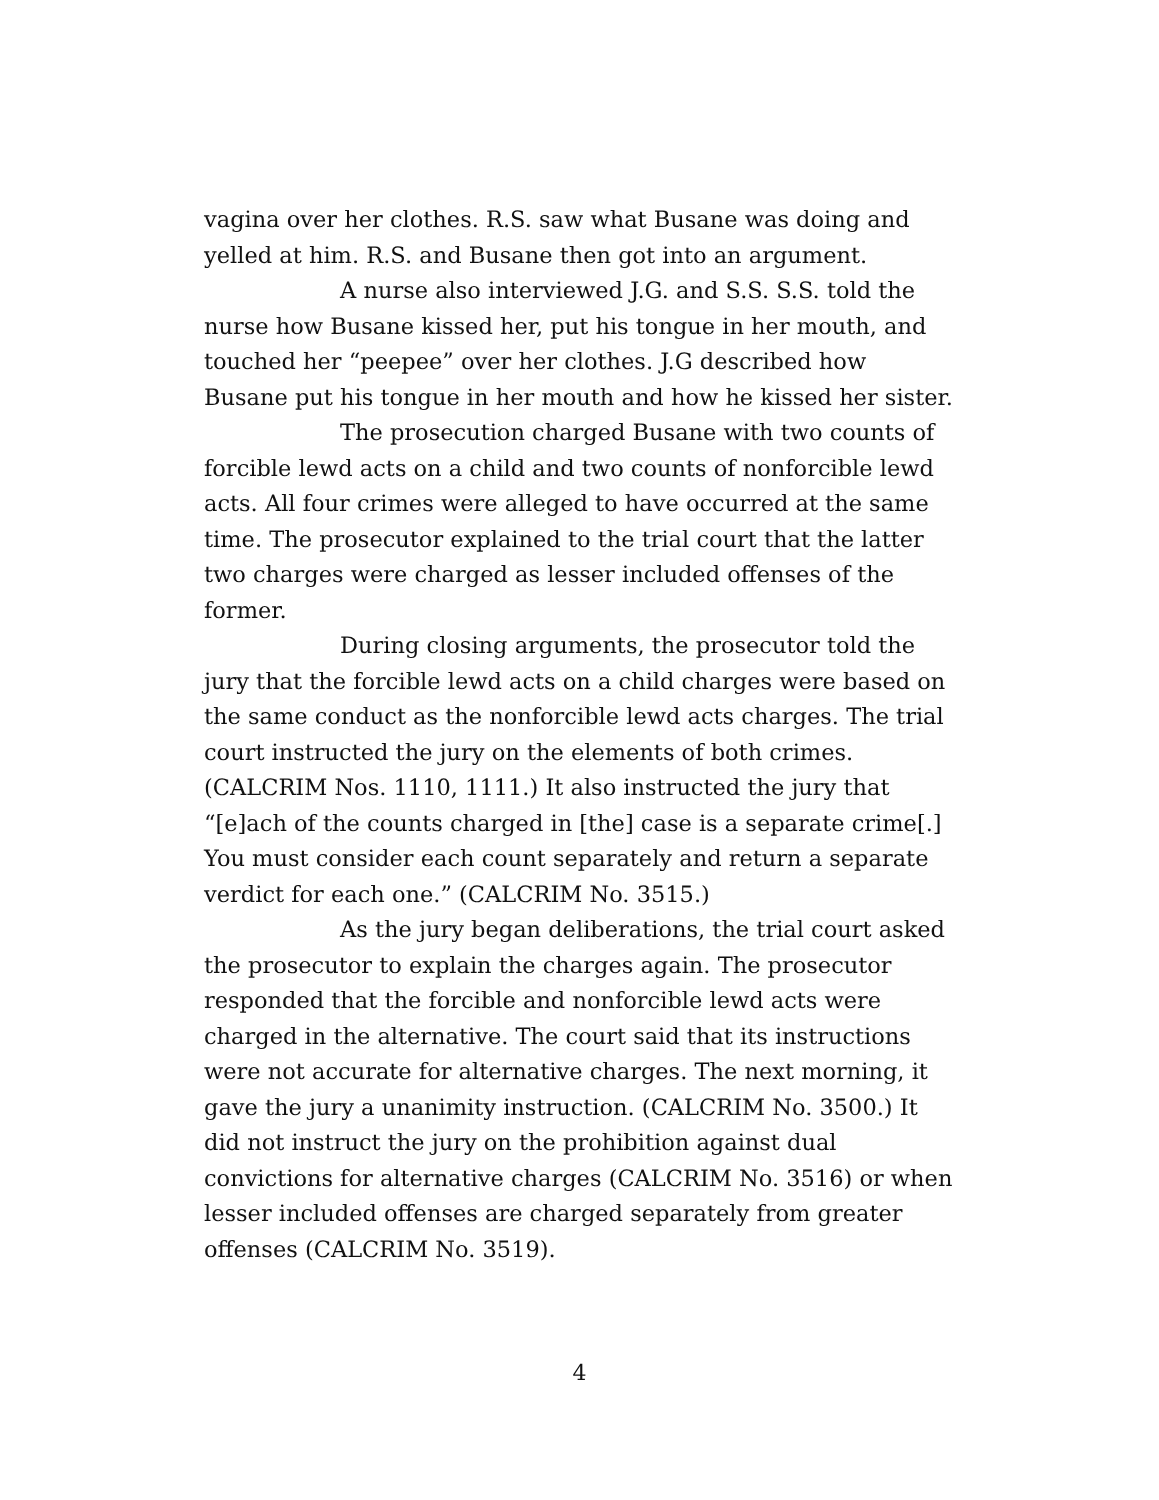vagina over her clothes. R.S. saw what Busane was doing and yelled at him. R.S. and Busane then got into an argument.
A nurse also interviewed J.G. and S.S. S.S. told the nurse how Busane kissed her, put his tongue in her mouth, and touched her “peepee” over her clothes. J.G described how Busane put his tongue in her mouth and how he kissed her sister.
The prosecution charged Busane with two counts of forcible lewd acts on a child and two counts of nonforcible lewd acts. All four crimes were alleged to have occurred at the same time. The prosecutor explained to the trial court that the latter two charges were charged as lesser included offenses of the former.
During closing arguments, the prosecutor told the jury that the forcible lewd acts on a child charges were based on the same conduct as the nonforcible lewd acts charges. The trial court instructed the jury on the elements of both crimes. (CALCRIM Nos. 1110, 1111.) It also instructed the jury that “[e]ach of the counts charged in [the] case is a separate crime[.] You must consider each count separately and return a separate verdict for each one.” (CALCRIM No. 3515.)
As the jury began deliberations, the trial court asked the prosecutor to explain the charges again. The prosecutor responded that the forcible and nonforcible lewd acts were charged in the alternative. The court said that its instructions were not accurate for alternative charges. The next morning, it gave the jury a unanimity instruction. (CALCRIM No. 3500.) It did not instruct the jury on the prohibition against dual convictions for alternative charges (CALCRIM No. 3516) or when lesser included offenses are charged separately from greater offenses (CALCRIM No. 3519).
4